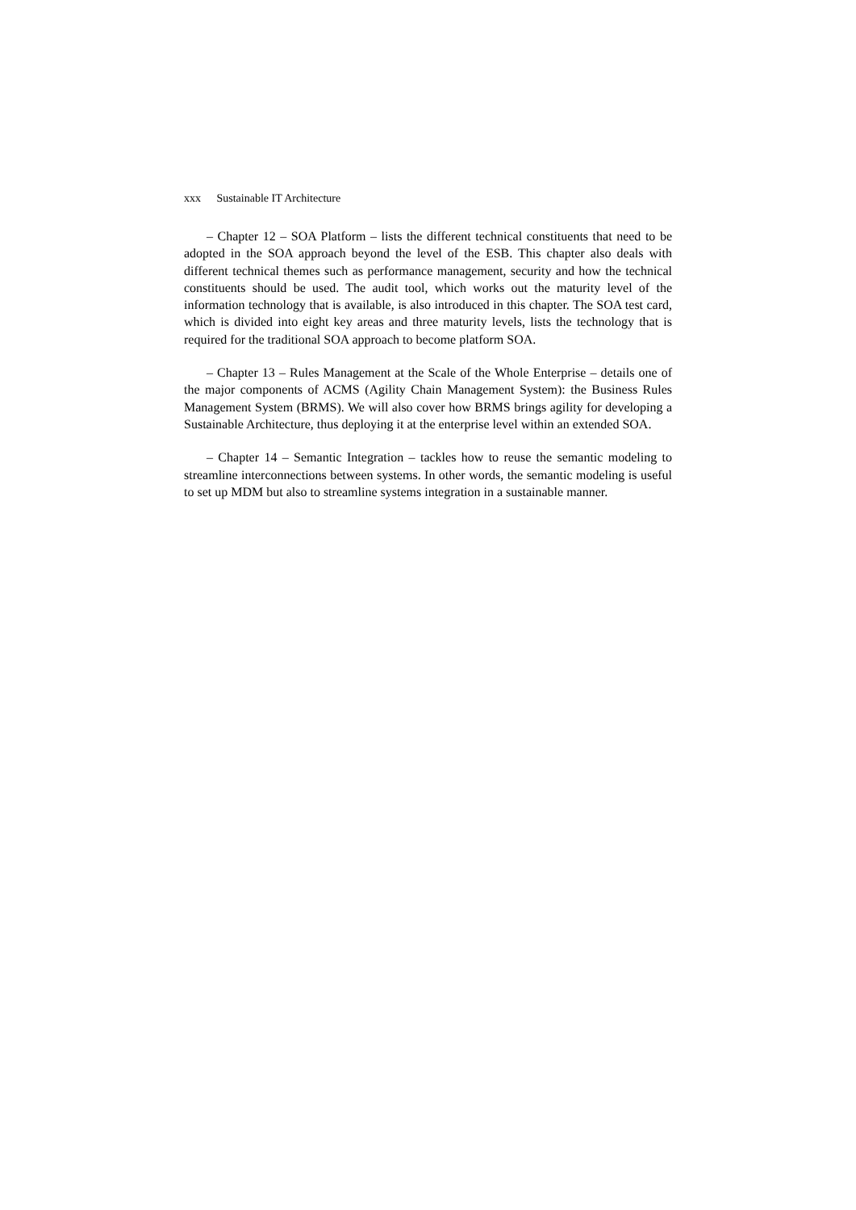xxx Sustainable IT Architecture
– Chapter 12 – SOA Platform – lists the different technical constituents that need to be adopted in the SOA approach beyond the level of the ESB. This chapter also deals with different technical themes such as performance management, security and how the technical constituents should be used. The audit tool, which works out the maturity level of the information technology that is available, is also introduced in this chapter. The SOA test card, which is divided into eight key areas and three maturity levels, lists the technology that is required for the traditional SOA approach to become platform SOA.
– Chapter 13 – Rules Management at the Scale of the Whole Enterprise – details one of the major components of ACMS (Agility Chain Management System): the Business Rules Management System (BRMS). We will also cover how BRMS brings agility for developing a Sustainable Architecture, thus deploying it at the enterprise level within an extended SOA.
– Chapter 14 – Semantic Integration – tackles how to reuse the semantic modeling to streamline interconnections between systems. In other words, the semantic modeling is useful to set up MDM but also to streamline systems integration in a sustainable manner.